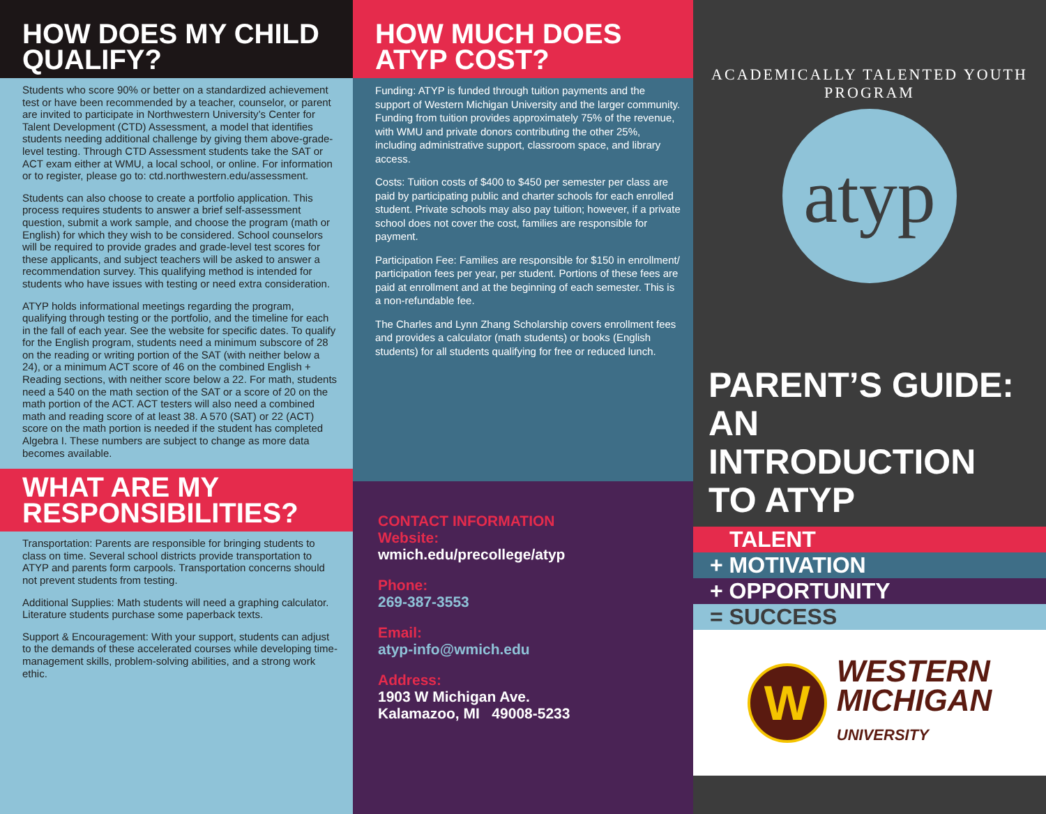HOW DOES MY CHILD QUALIFY?
Students who score 90% or better on a standardized achievement test or have been recommended by a teacher, counselor, or parent are invited to participate in Northwestern University’s Center for Talent Development (CTD) Assessment, a model that identifies students needing additional challenge by giving them above-grade-level testing. Through CTD Assessment students take the SAT or ACT exam either at WMU, a local school, or online. For information or to register, please go to: ctd.northwestern.edu/assessment.
Students can also choose to create a portfolio application. This process requires students to answer a brief self-assessment question, submit a work sample, and choose the program (math or English) for which they wish to be considered. School counselors will be required to provide grades and grade-level test scores for these applicants, and subject teachers will be asked to answer a recommendation survey. This qualifying method is intended for students who have issues with testing or need extra consideration.
ATYP holds informational meetings regarding the program, qualifying through testing or the portfolio, and the timeline for each in the fall of each year. See the website for specific dates. To qualify for the English program, students need a minimum subscore of 28 on the reading or writing portion of the SAT (with neither below a 24), or a minimum ACT score of 46 on the combined English + Reading sections, with neither score below a 22. For math, students need a 540 on the math section of the SAT or a score of 20 on the math portion of the ACT. ACT testers will also need a combined math and reading score of at least 38. A 570 (SAT) or 22 (ACT) score on the math portion is needed if the student has completed Algebra I. These numbers are subject to change as more data becomes available.
WHAT ARE MY RESPONSIBILITIES?
Transportation: Parents are responsible for bringing students to class on time. Several school districts provide transportation to ATYP and parents form carpools. Transportation concerns should not prevent students from testing.
Additional Supplies: Math students will need a graphing calculator. Literature students purchase some paperback texts.
Support & Encouragement: With your support, students can adjust to the demands of these accelerated courses while developing time-management skills, problem-solving abilities, and a strong work ethic.
HOW MUCH DOES ATYP COST?
Funding: ATYP is funded through tuition payments and the support of Western Michigan University and the larger community. Funding from tuition provides approximately 75% of the revenue, with WMU and private donors contributing the other 25%, including administrative support, classroom space, and library access.
Costs: Tuition costs of $400 to $450 per semester per class are paid by participating public and charter schools for each enrolled student. Private schools may also pay tuition; however, if a private school does not cover the cost, families are responsible for payment.
Participation Fee: Families are responsible for $150 in enrollment/ participation fees per year, per student. Portions of these fees are paid at enrollment and at the beginning of each semester. This is a non-refundable fee.
The Charles and Lynn Zhang Scholarship covers enrollment fees and provides a calculator (math students) or books (English students) for all students qualifying for free or reduced lunch.
CONTACT INFORMATION
Website:
wmich.edu/precollege/atyp
Phone:
269-387-3553
Email:
atyp-info@wmich.edu
Address:
1903 W Michigan Ave.
Kalamazoo, MI 49008-5233
ACADEMICALLY TALENTED YOUTH PROGRAM
atyp
PARENT’S GUIDE: AN INTRODUCTION TO ATYP
TALENT
+ MOTIVATION
+ OPPORTUNITY
= SUCCESS
W
WESTERN
MICHIGAN
UNIVERSITY